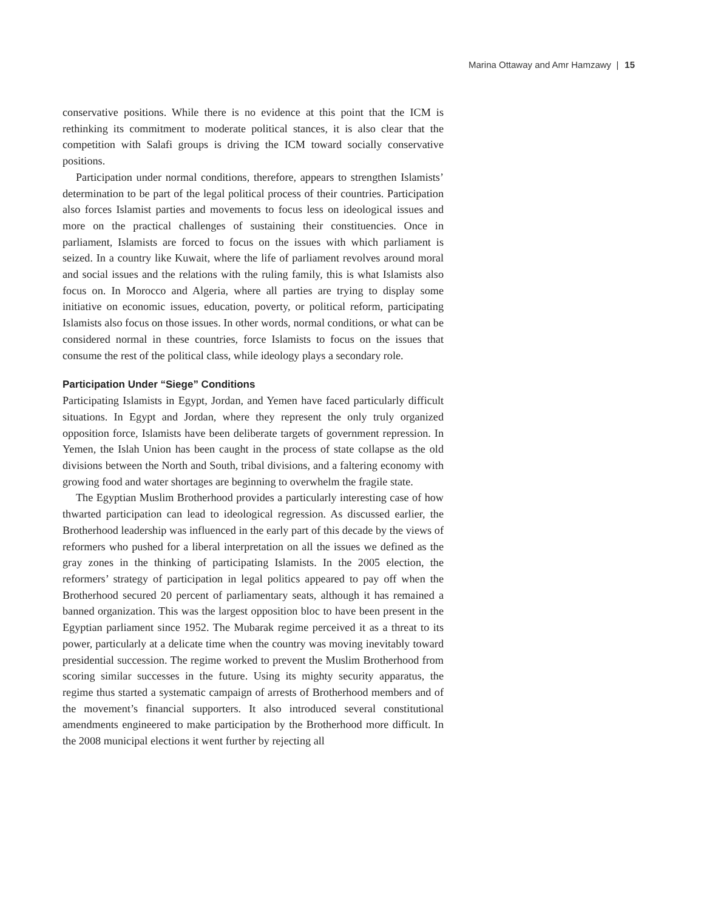Marina Ottaway and Amr Hamzawy | 15
conservative positions. While there is no evidence at this point that the ICM is rethinking its commitment to moderate political stances, it is also clear that the competition with Salafi groups is driving the ICM toward socially conservative positions.
Participation under normal conditions, therefore, appears to strengthen Islamists’ determination to be part of the legal political process of their countries. Participation also forces Islamist parties and movements to focus less on ideological issues and more on the practical challenges of sustaining their constituencies. Once in parliament, Islamists are forced to focus on the issues with which parliament is seized. In a country like Kuwait, where the life of parliament revolves around moral and social issues and the relations with the ruling family, this is what Islamists also focus on. In Morocco and Algeria, where all parties are trying to display some initiative on economic issues, education, poverty, or political reform, participating Islamists also focus on those issues. In other words, normal conditions, or what can be considered normal in these countries, force Islamists to focus on the issues that consume the rest of the political class, while ideology plays a secondary role.
Participation Under “Siege” Conditions
Participating Islamists in Egypt, Jordan, and Yemen have faced particularly difficult situations. In Egypt and Jordan, where they represent the only truly organized opposition force, Islamists have been deliberate targets of government repression. In Yemen, the Islah Union has been caught in the process of state collapse as the old divisions between the North and South, tribal divisions, and a faltering economy with growing food and water shortages are beginning to overwhelm the fragile state.
The Egyptian Muslim Brotherhood provides a particularly interesting case of how thwarted participation can lead to ideological regression. As discussed earlier, the Brotherhood leadership was influenced in the early part of this decade by the views of reformers who pushed for a liberal interpretation on all the issues we defined as the gray zones in the thinking of participating Islamists. In the 2005 election, the reformers’ strategy of participation in legal politics appeared to pay off when the Brotherhood secured 20 percent of parliamentary seats, although it has remained a banned organization. This was the largest opposition bloc to have been present in the Egyptian parliament since 1952. The Mubarak regime perceived it as a threat to its power, particularly at a delicate time when the country was moving inevitably toward presidential succession. The regime worked to prevent the Muslim Brotherhood from scoring similar successes in the future. Using its mighty security apparatus, the regime thus started a systematic campaign of arrests of Brotherhood members and of the movement’s financial supporters. It also introduced several constitutional amendments engineered to make participation by the Brotherhood more difficult. In the 2008 municipal elections it went further by rejecting all